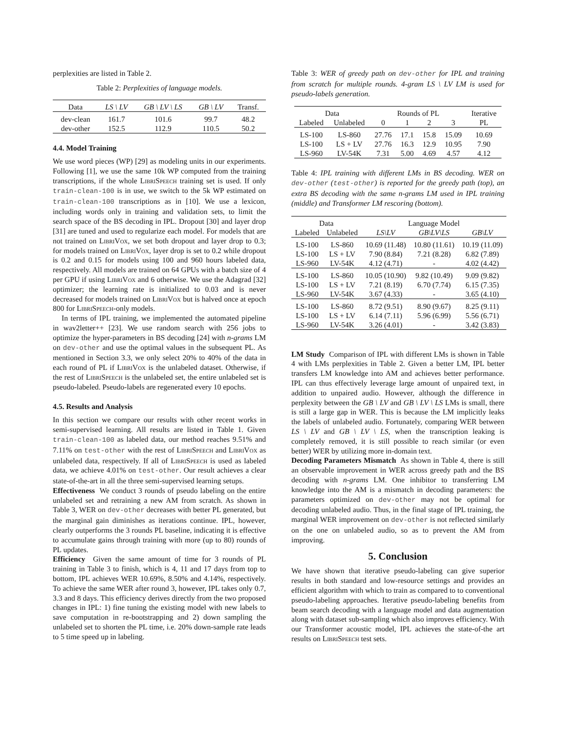perplexities are listed in Table 2.
Table 2: Perplexities of language models.
| Data | LS \ LV | GB \ LV \ LS | GB \ LV | Transf. |
| --- | --- | --- | --- | --- |
| dev-clean | 161.7 | 101.6 | 99.7 | 48.2 |
| dev-other | 152.5 | 112.9 | 110.5 | 50.2 |
4.4. Model Training
We use word pieces (WP) [29] as modeling units in our experiments. Following [1], we use the same 10k WP computed from the training transcriptions, if the whole Libri Speech training set is used. If only train-clean-100 is in use, we switch to the 5k WP estimated on train-clean-100 transcriptions as in [10]. We use a lexicon, including words only in training and validation sets, to limit the search space of the BS decoding in IPL. Dropout [30] and layer drop [31] are tuned and used to regularize each model. For models that are not trained on Libri Vox, we set both dropout and layer drop to 0.3; for models trained on Libri Vox, layer drop is set to 0.2 while dropout is 0.2 and 0.15 for models using 100 and 960 hours labeled data, respectively. All models are trained on 64 GPUs with a batch size of 4 per GPU if using Libri Vox and 6 otherwise. We use the Adagrad [32] optimizer; the learning rate is initialized to 0.03 and is never decreased for models trained on Libri Vox but is halved once at epoch 800 for Libri Speech-only models.
In terms of IPL training, we implemented the automated pipeline in wav2letter++ [23]. We use random search with 256 jobs to optimize the hyper-parameters in BS decoding [24] with n-grams LM on dev-other and use the optimal values in the subsequent PL. As mentioned in Section 3.3, we only select 20% to 40% of the data in each round of PL if Libri Vox is the unlabeled dataset. Otherwise, if the rest of Libri Speech is the unlabeled set, the entire unlabeled set is pseudo-labeled. Pseudo-labels are regenerated every 10 epochs.
4.5. Results and Analysis
In this section we compare our results with other recent works in semi-supervised learning. All results are listed in Table 1. Given train-clean-100 as labeled data, our method reaches 9.51% and 7.11% on test-other with the rest of Libri Speech and Libri Vox as unlabeled data, respectively. If all of Libri Speech is used as labeled data, we achieve 4.01% on test-other. Our result achieves a clear state-of-the-art in all the three semi-supervised learning setups.
Effectiveness We conduct 3 rounds of pseudo labeling on the entire unlabeled set and retraining a new AM from scratch. As shown in Table 3, WER on dev-other decreases with better PL generated, but the marginal gain diminishes as iterations continue. IPL, however, clearly outperforms the 3 rounds PL baseline, indicating it is effective to accumulate gains through training with more (up to 80) rounds of PL updates.
Efficiency Given the same amount of time for 3 rounds of PL training in Table 3 to finish, which is 4, 11 and 17 days from top to bottom, IPL achieves WER 10.69%, 8.50% and 4.14%, respectively. To achieve the same WER after round 3, however, IPL takes only 0.7, 3.3 and 8 days. This efficiency derives directly from the two proposed changes in IPL: 1) fine tuning the existing model with new labels to save computation in re-bootstrapping and 2) down sampling the unlabeled set to shorten the PL time, i.e. 20% down-sample rate leads to 5 time speed up in labeling.
Table 3: WER of greedy path on dev-other for IPL and training from scratch for multiple rounds. 4-gram LS \ LV LM is used for pseudo-labels generation.
| Data | | Rounds of PL | | | | Iterative PL |
| --- | --- | --- | --- | --- | --- | --- |
| Labeled | Unlabeled | 0 | 1 | 2 | 3 | |
| LS-100 | LS-860 | 27.76 | 17.1 | 15.8 | 15.09 | 10.69 |
| LS-100 | LS + LV | 27.76 | 16.3 | 12.9 | 10.95 | 7.90 |
| LS-960 | LV-54K | 7.31 | 5.00 | 4.69 | 4.57 | 4.12 |
Table 4: IPL training with different LMs in BS decoding. WER on dev-other (test-other) is reported for the greedy path (top), an extra BS decoding with the same n-grams LM used in IPL training (middle) and Transformer LM rescoring (bottom).
| Data | | Language Model | | |
| --- | --- | --- | --- | --- |
| Labeled | Unlabeled | LS\LV | GB\LV\LS | GB\LV |
| LS-100 | LS-860 | 10.69 (11.48) | 10.80 (11.61) | 10.19 (11.09) |
| LS-100 | LS + LV | 7.90 (8.84) | 7.21 (8.28) | 6.82 (7.89) |
| LS-960 | LV-54K | 4.12 (4.71) | - | 4.02 (4.42) |
| LS-100 | LS-860 | 10.05 (10.90) | 9.82 (10.49) | 9.09 (9.82) |
| LS-100 | LS + LV | 7.21 (8.19) | 6.70 (7.74) | 6.15 (7.35) |
| LS-960 | LV-54K | 3.67 (4.33) | - | 3.65 (4.10) |
| LS-100 | LS-860 | 8.72 (9.51) | 8.90 (9.67) | 8.25 (9.11) |
| LS-100 | LS + LV | 6.14 (7.11) | 5.96 (6.99) | 5.56 (6.71) |
| LS-960 | LV-54K | 3.26 (4.01) | - | 3.42 (3.83) |
LM Study Comparison of IPL with different LMs is shown in Table 4 with LMs perplexities in Table 2. Given a better LM, IPL better transfers LM knowledge into AM and achieves better performance. IPL can thus effectively leverage large amount of unpaired text, in addition to unpaired audio. However, although the difference in perplexity between the GB \ LV and GB \ LV \ LS LMs is small, there is still a large gap in WER. This is because the LM implicitly leaks the labels of unlabeled audio. Fortunately, comparing WER between LS \ LV and GB \ LV \ LS, when the transcription leaking is completely removed, it is still possible to reach similar (or even better) WER by utilizing more in-domain text.
Decoding Parameters Mismatch As shown in Table 4, there is still an observable improvement in WER across greedy path and the BS decoding with n-grams LM. One inhibitor to transferring LM knowledge into the AM is a mismatch in decoding parameters: the parameters optimized on dev-other may not be optimal for decoding unlabeled audio. Thus, in the final stage of IPL training, the marginal WER improvement on dev-other is not reflected similarly on the one on unlabeled audio, so as to prevent the AM from improving.
5. Conclusion
We have shown that iterative pseudo-labeling can give superior results in both standard and low-resource settings and provides an efficient algorithm with which to train as compared to to conventional pseudo-labeling approaches. Iterative pseudo-labeling benefits from beam search decoding with a language model and data augmentation along with dataset sub-sampling which also improves efficiency. With our Transformer acoustic model, IPL achieves the state-of-the art results on Libri Speech test sets.